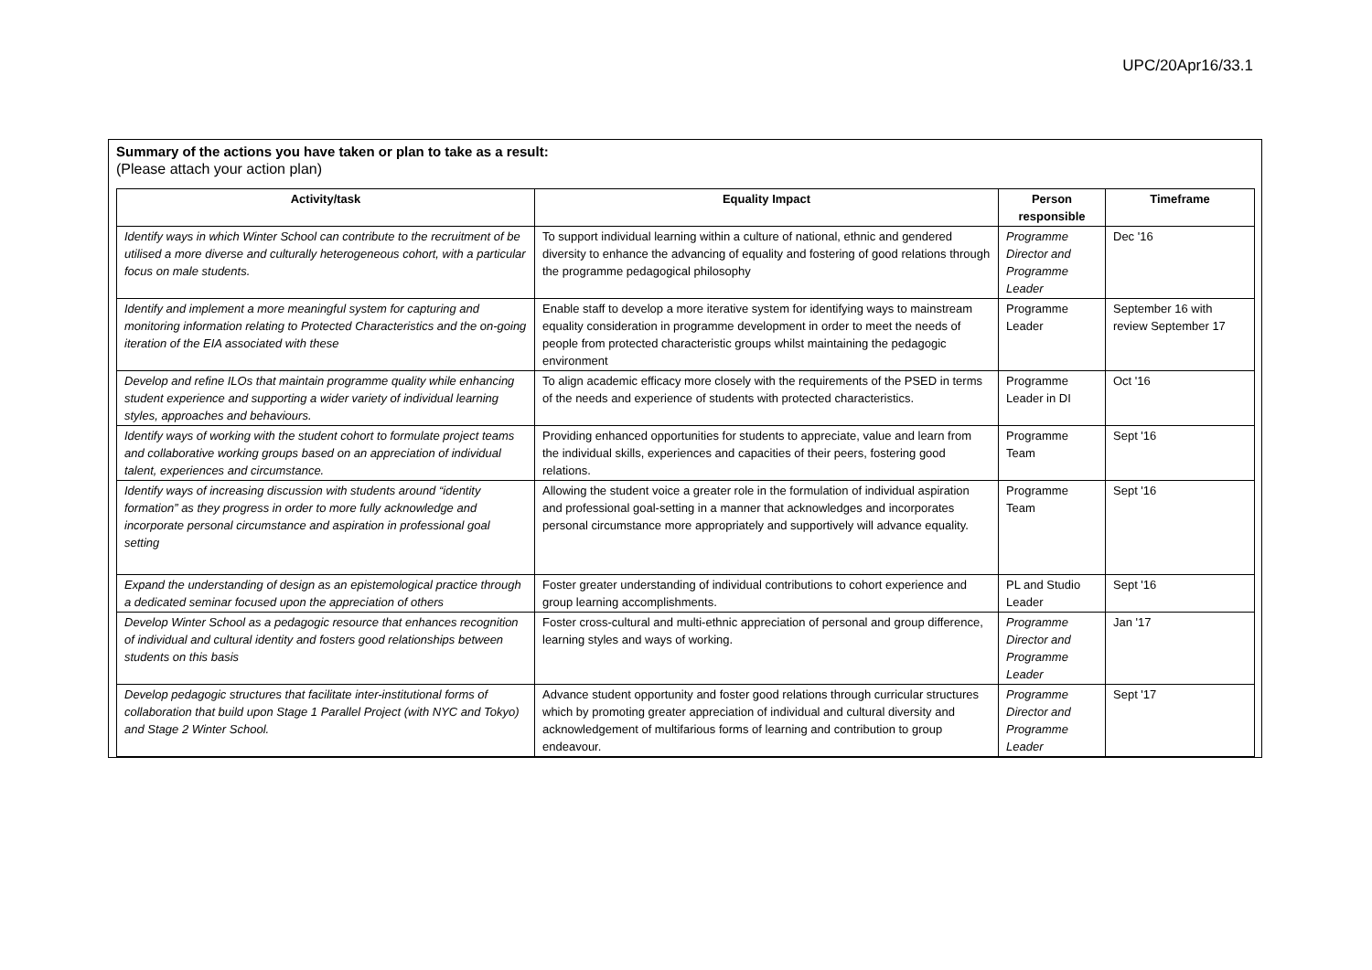UPC/20Apr16/33.1
Summary of the actions you have taken or plan to take as a result:
(Please attach your action plan)
| Activity/task | Equality Impact | Person responsible | Timeframe |
| --- | --- | --- | --- |
| Identify ways in which Winter School can contribute to the recruitment of be utilised a more diverse and culturally heterogeneous cohort, with a particular focus on male students. | To support individual learning within a culture of national, ethnic and gendered diversity to enhance the advancing of equality and fostering of good relations through the programme pedagogical philosophy | Programme Director and Programme Leader | Dec '16 |
| Identify and implement a more meaningful system for capturing and monitoring information relating to Protected Characteristics and the on-going iteration of the EIA associated with these | Enable staff to develop a more iterative system for identifying ways to mainstream equality consideration in programme development in order to meet the needs of people from protected characteristic groups whilst maintaining the pedagogic environment | Programme Leader | September 16 with review September 17 |
| Develop and refine ILOs that maintain programme quality while enhancing student experience and supporting a wider variety of individual learning styles, approaches and behaviours. | To align academic efficacy more closely with the requirements of the PSED in terms of the needs and experience of students with protected characteristics. | Programme Leader in DI | Oct '16 |
| Identify ways of working with the student cohort to formulate project teams and collaborative working groups based on an appreciation of individual talent, experiences and circumstance. | Providing enhanced opportunities for students to appreciate, value and learn from the individual skills, experiences and capacities of their peers, fostering good relations. | Programme Team | Sept '16 |
| Identify ways of increasing discussion with students around “identity formation” as they progress in order to more fully acknowledge and incorporate personal circumstance and aspiration in professional goal setting | Allowing the student voice a greater role in the formulation of individual aspiration and professional goal-setting in a manner that acknowledges and incorporates personal circumstance more appropriately and supportively will advance equality. | Programme Team | Sept '16 |
| Expand the understanding of design as an epistemological practice through a dedicated seminar focused upon the appreciation of others | Foster greater understanding of individual contributions to cohort experience and group learning accomplishments. | PL and Studio Leader | Sept '16 |
| Develop Winter School as a pedagogic resource that enhances recognition of individual and cultural identity and fosters good relationships between students on this basis | Foster cross-cultural and multi-ethnic appreciation of personal and group difference, learning styles and ways of working. | Programme Director and Programme Leader | Jan '17 |
| Develop pedagogic structures that facilitate inter-institutional forms of collaboration that build upon Stage 1 Parallel Project (with NYC and Tokyo) and Stage 2 Winter School. | Advance student opportunity and foster good relations through curricular structures which by promoting greater appreciation of individual and cultural diversity and acknowledgement of multifarious forms of learning and contribution to group endeavour. | Programme Director and Programme Leader | Sept '17 |